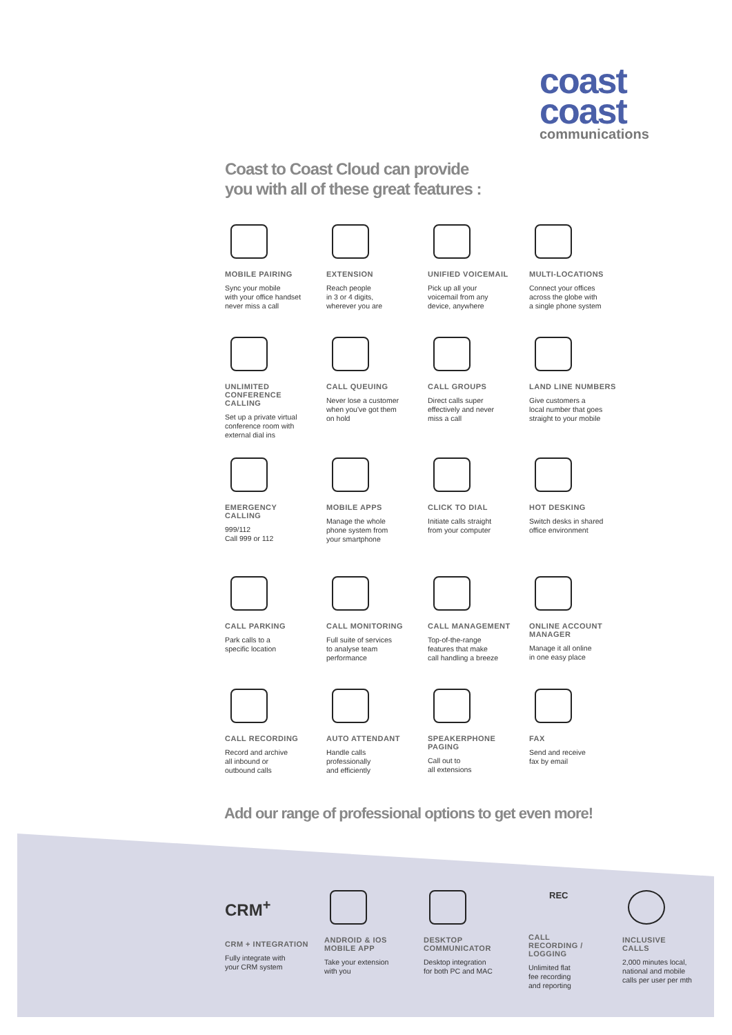coast
coast
communications
Coast to Coast Cloud can provide
you with all of these great features :
MOBILE PAIRING
Sync your mobile
with your office handset
never miss a call
EXTENSION
Reach people
in 3 or 4 digits,
wherever you are
UNIFIED VOICEMAIL
Pick up all your
voicemail from any
device, anywhere
MULTI-LOCATIONS
Connect your offices
across the globe with
a single phone system
UNLIMITED
CONFERENCE
CALLING
Set up a private virtual
conference room with
external dial ins
CALL QUEUING
Never lose a customer
when you've got them
on hold
CALL GROUPS
Direct calls super
effectively and never
miss a call
LAND LINE NUMBERS
Give customers a
local number that goes
straight to your mobile
EMERGENCY
CALLING
999/112
Call 999 or 112
MOBILE APPS
Manage the whole
phone system from
your smartphone
CLICK TO DIAL
Initiate calls straight
from your computer
HOT DESKING
Switch desks in shared
office environment
CALL PARKING
Park calls to a
specific location
CALL MONITORING
Full suite of services
to analyse team
performance
CALL MANAGEMENT
Top-of-the-range
features that make
call handling a breeze
ONLINE ACCOUNT
MANAGER
Manage it all online
in one easy place
CALL RECORDING
Record and archive
all inbound or
outbound calls
AUTO ATTENDANT
Handle calls
professionally
and efficiently
SPEAKERPHONE
PAGING
Call out to
all extensions
FAX
Send and receive
fax by email
Add our range of professional options to get even more!
CRM<sup>+</sup>
CRM + INTEGRATION
Fully integrate with
your CRM system
ANDROID & IOS
MOBILE APP
Take your extension
with you
DESKTOP
COMMUNICATOR
Desktop integration
for both PC and MAC
REC
CALL
RECORDING /
LOGGING
Unlimited flat
fee recording
and reporting
INCLUSIVE
CALLS
2,000 minutes local,
national and mobile
calls per user per mth